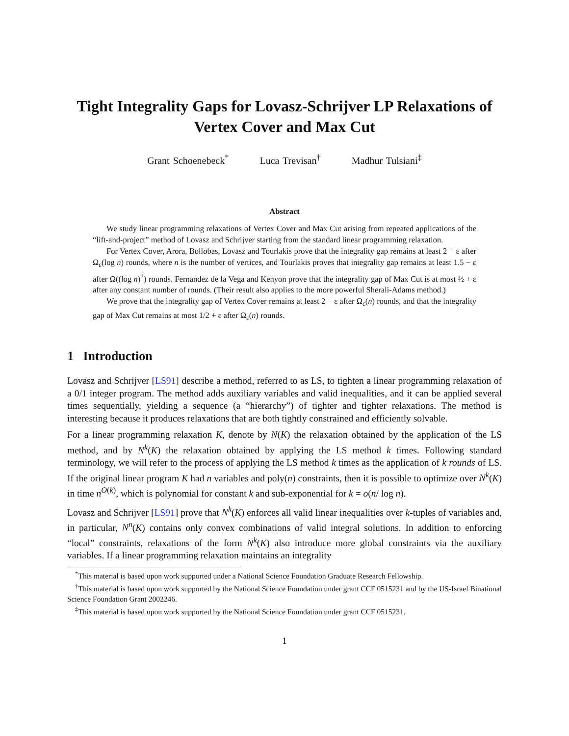Tight Integrality Gaps for Lovasz-Schrijver LP Relaxations of Vertex Cover and Max Cut
Grant Schoenebeck<sup>*</sup> Luca Trevisan<sup>†</sup> Madhur Tulsiani<sup>‡</sup>
Abstract
We study linear programming relaxations of Vertex Cover and Max Cut arising from repeated applications of the “lift-and-project” method of Lovasz and Schrijver starting from the standard linear programming relaxation.
For Vertex Cover, Arora, Bollobas, Lovasz and Tourlakis prove that the integrality gap remains at least 2 − ε after Ω<sub>ε</sub>(log n) rounds, where n is the number of vertices, and Tourlakis proves that integrality gap remains at least 1.5 − ε after Ω((log n)<sup>2</sup>) rounds. Fernandez de la Vega and Kenyon prove that the integrality gap of Max Cut is at most ½ + ε after any constant number of rounds. (Their result also applies to the more powerful Sherali-Adams method.)
We prove that the integrality gap of Vertex Cover remains at least 2 − ε after Ω<sub>ε</sub>(n) rounds, and that the integrality gap of Max Cut remains at most 1/2 + ε after Ω<sub>ε</sub>(n) rounds.
1 Introduction
Lovasz and Schrijver [LS91] describe a method, referred to as LS, to tighten a linear programming relaxation of a 0/1 integer program. The method adds auxiliary variables and valid inequalities, and it can be applied several times sequentially, yielding a sequence (a “hierarchy”) of tighter and tighter relaxations. The method is interesting because it produces relaxations that are both tightly constrained and efficiently solvable.
For a linear programming relaxation K, denote by N(K) the relaxation obtained by the application of the LS method, and by N<sup>k</sup>(K) the relaxation obtained by applying the LS method k times. Following standard terminology, we will refer to the process of applying the LS method k times as the application of k rounds of LS. If the original linear program K had n variables and poly(n) constraints, then it is possible to optimize over N<sup>k</sup>(K) in time n<sup>O(k)</sup>, which is polynomial for constant k and sub-exponential for k = o(n/ log n).
Lovasz and Schrijver [LS91] prove that N<sup>k</sup>(K) enforces all valid linear inequalities over k-tuples of variables and, in particular, N<sup>n</sup>(K) contains only convex combinations of valid integral solutions. In addition to enforcing “local” constraints, relaxations of the form N<sup>k</sup>(K) also introduce more global constraints via the auxiliary variables. If a linear programming relaxation maintains an integrality
<sup>*</sup> This material is based upon work supported under a National Science Foundation Graduate Research Fellowship.
<sup>†</sup> This material is based upon work supported by the National Science Foundation under grant CCF 0515231 and by the US-Israel Binational Science Foundation Grant 2002246.
<sup>‡</sup> This material is based upon work supported by the National Science Foundation under grant CCF 0515231.
1